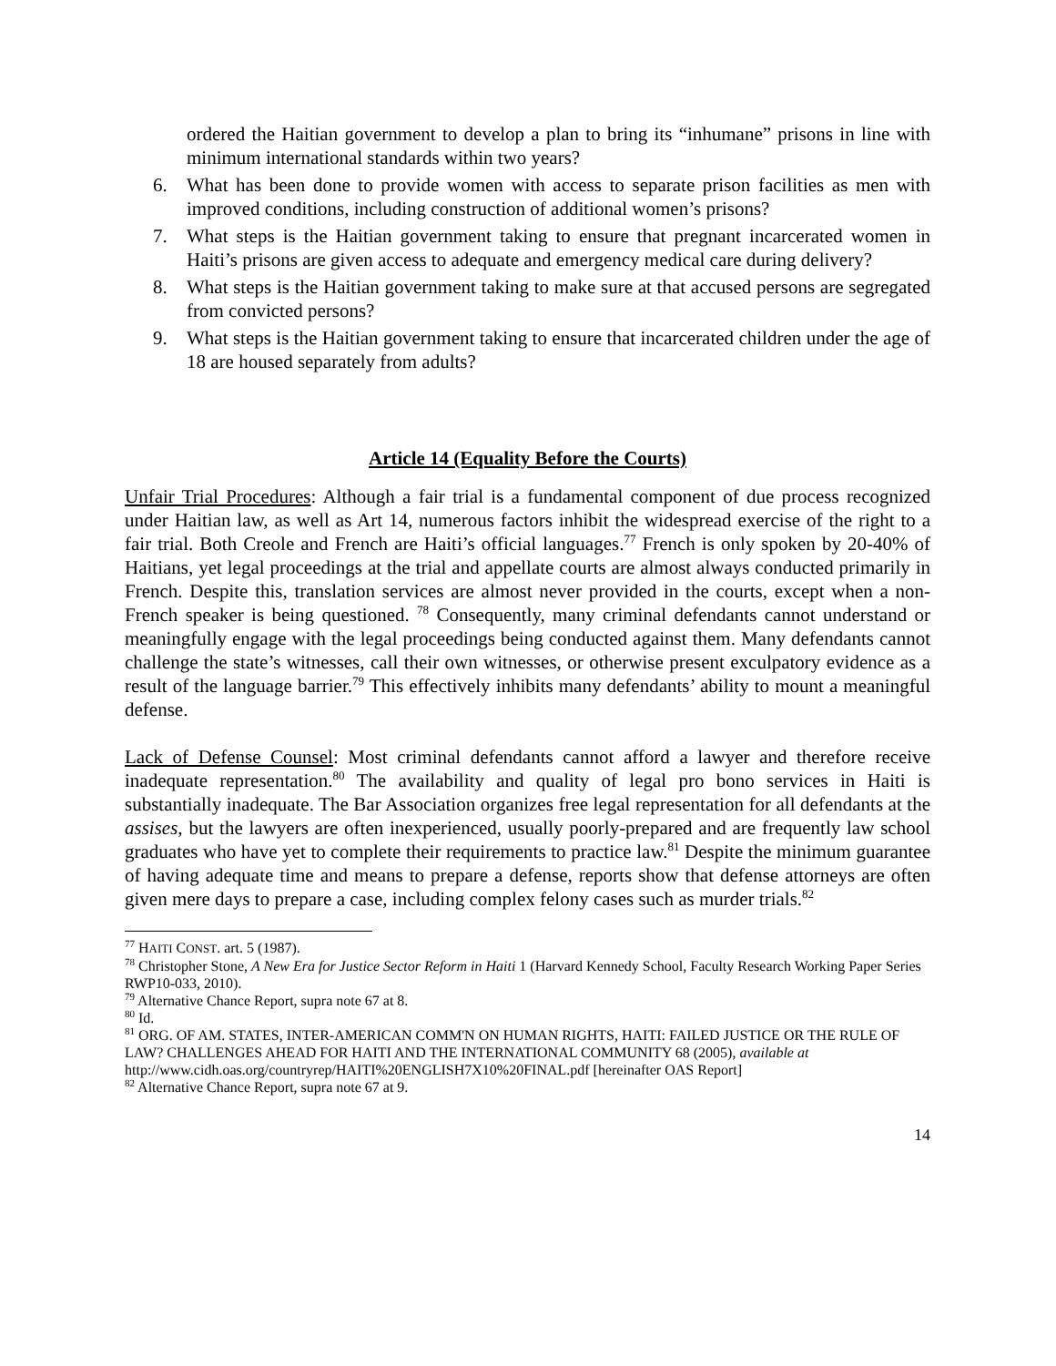ordered the Haitian government to develop a plan to bring its “inhumane” prisons in line with minimum international standards within two years?
6. What has been done to provide women with access to separate prison facilities as men with improved conditions, including construction of additional women’s prisons?
7. What steps is the Haitian government taking to ensure that pregnant incarcerated women in Haiti’s prisons are given access to adequate and emergency medical care during delivery?
8. What steps is the Haitian government taking to make sure at that accused persons are segregated from convicted persons?
9. What steps is the Haitian government taking to ensure that incarcerated children under the age of 18 are housed separately from adults?
Article 14 (Equality Before the Courts)
Unfair Trial Procedures: Although a fair trial is a fundamental component of due process recognized under Haitian law, as well as Art 14, numerous factors inhibit the widespread exercise of the right to a fair trial. Both Creole and French are Haiti’s official languages.<sup>77</sup> French is only spoken by 20-40% of Haitians, yet legal proceedings at the trial and appellate courts are almost always conducted primarily in French. Despite this, translation services are almost never provided in the courts, except when a non-French speaker is being questioned. <sup>78</sup> Consequently, many criminal defendants cannot understand or meaningfully engage with the legal proceedings being conducted against them. Many defendants cannot challenge the state’s witnesses, call their own witnesses, or otherwise present exculpatory evidence as a result of the language barrier.<sup>79</sup> This effectively inhibits many defendants’ ability to mount a meaningful defense.
Lack of Defense Counsel: Most criminal defendants cannot afford a lawyer and therefore receive inadequate representation.<sup>80</sup> The availability and quality of legal pro bono services in Haiti is substantially inadequate. The Bar Association organizes free legal representation for all defendants at the assises, but the lawyers are often inexperienced, usually poorly-prepared and are frequently law school graduates who have yet to complete their requirements to practice law.<sup>81</sup> Despite the minimum guarantee of having adequate time and means to prepare a defense, reports show that defense attorneys are often given mere days to prepare a case, including complex felony cases such as murder trials.<sup>82</sup>
<sup>77</sup> HAITI CONST. art. 5 (1987).
<sup>78</sup> Christopher Stone, A New Era for Justice Sector Reform in Haiti 1 (Harvard Kennedy School, Faculty Research Working Paper Series RWP10-033, 2010).
<sup>79</sup> Alternative Chance Report, supra note 67 at 8.
<sup>80</sup> Id.
<sup>81</sup> ORG. OF AM. STATES, INTER-AMERICAN COMM'N ON HUMAN RIGHTS, HAITI: FAILED JUSTICE OR THE RULE OF LAW? CHALLENGES AHEAD FOR HAITI AND THE INTERNATIONAL COMMUNITY 68 (2005), available at http://www.cidh.oas.org/countryrep/HAITI%20ENGLISH7X10%20FINAL.pdf [hereinafter OAS Report]
<sup>82</sup> Alternative Chance Report, supra note 67 at 9.
14